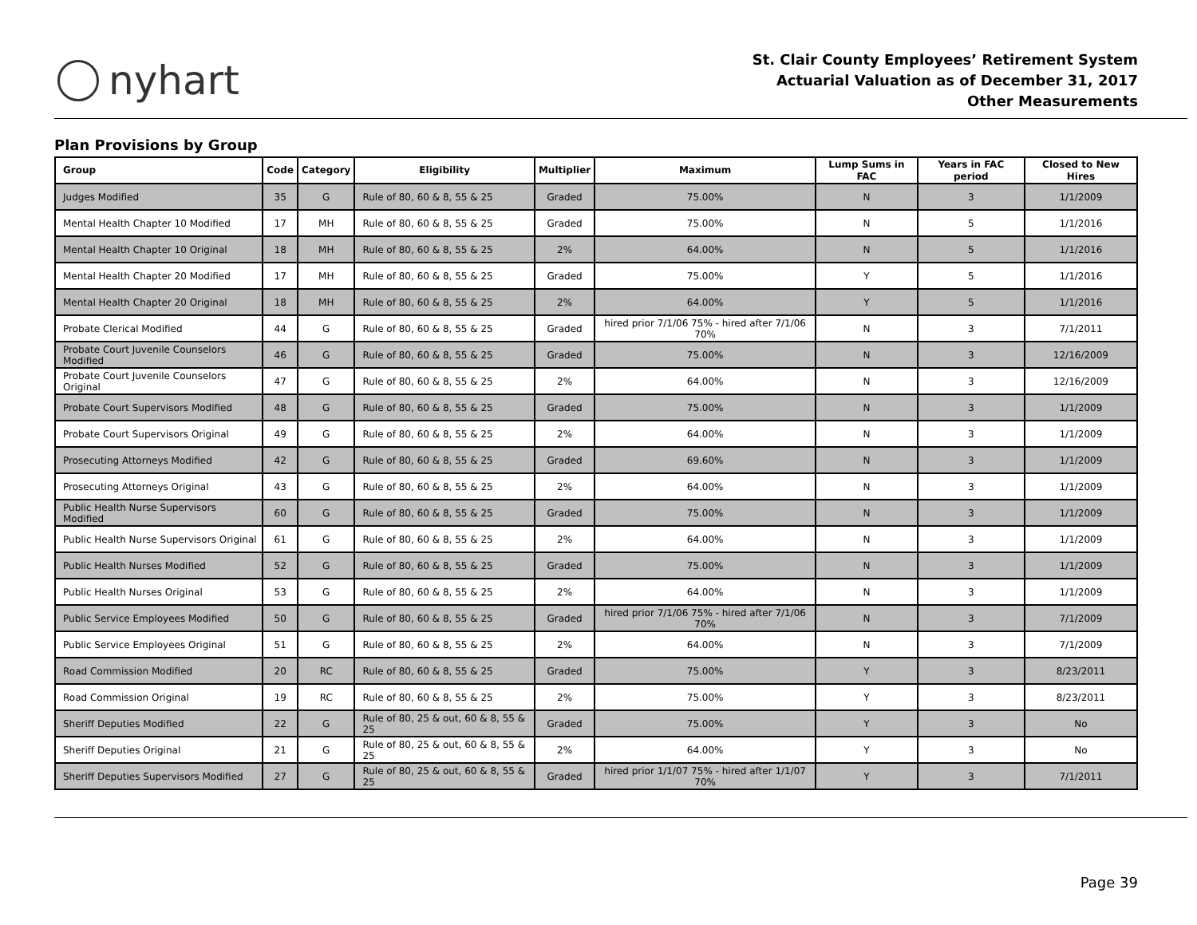nyhart
St. Clair County Employees’ Retirement System
Actuarial Valuation as of December 31, 2017
Other Measurements
Plan Provisions by Group
| Group | Code | Category | Eligibility | Multiplier | Maximum | Lump Sums in FAC | Years in FAC period | Closed to New Hires |
| --- | --- | --- | --- | --- | --- | --- | --- | --- |
| Judges Modified | 35 | G | Rule of 80, 60 & 8, 55 & 25 | Graded | 75.00% | N | 3 | 1/1/2009 |
| Mental Health Chapter 10 Modified | 17 | MH | Rule of 80, 60 & 8, 55 & 25 | Graded | 75.00% | N | 5 | 1/1/2016 |
| Mental Health Chapter 10 Original | 18 | MH | Rule of 80, 60 & 8, 55 & 25 | 2% | 64.00% | N | 5 | 1/1/2016 |
| Mental Health Chapter 20 Modified | 17 | MH | Rule of 80, 60 & 8, 55 & 25 | Graded | 75.00% | Y | 5 | 1/1/2016 |
| Mental Health Chapter 20 Original | 18 | MH | Rule of 80, 60 & 8, 55 & 25 | 2% | 64.00% | Y | 5 | 1/1/2016 |
| Probate Clerical Modified | 44 | G | Rule of 80, 60 & 8, 55 & 25 | Graded | hired prior 7/1/06 75% - hired after 7/1/06 70% | N | 3 | 7/1/2011 |
| Probate Court Juvenile Counselors Modified | 46 | G | Rule of 80, 60 & 8, 55 & 25 | Graded | 75.00% | N | 3 | 12/16/2009 |
| Probate Court Juvenile Counselors Original | 47 | G | Rule of 80, 60 & 8, 55 & 25 | 2% | 64.00% | N | 3 | 12/16/2009 |
| Probate Court Supervisors Modified | 48 | G | Rule of 80, 60 & 8, 55 & 25 | Graded | 75.00% | N | 3 | 1/1/2009 |
| Probate Court Supervisors Original | 49 | G | Rule of 80, 60 & 8, 55 & 25 | 2% | 64.00% | N | 3 | 1/1/2009 |
| Prosecuting Attorneys Modified | 42 | G | Rule of 80, 60 & 8, 55 & 25 | Graded | 69.60% | N | 3 | 1/1/2009 |
| Prosecuting Attorneys Original | 43 | G | Rule of 80, 60 & 8, 55 & 25 | 2% | 64.00% | N | 3 | 1/1/2009 |
| Public Health Nurse Supervisors Modified | 60 | G | Rule of 80, 60 & 8, 55 & 25 | Graded | 75.00% | N | 3 | 1/1/2009 |
| Public Health Nurse Supervisors Original | 61 | G | Rule of 80, 60 & 8, 55 & 25 | 2% | 64.00% | N | 3 | 1/1/2009 |
| Public Health Nurses Modified | 52 | G | Rule of 80, 60 & 8, 55 & 25 | Graded | 75.00% | N | 3 | 1/1/2009 |
| Public Health Nurses Original | 53 | G | Rule of 80, 60 & 8, 55 & 25 | 2% | 64.00% | N | 3 | 1/1/2009 |
| Public Service Employees Modified | 50 | G | Rule of 80, 60 & 8, 55 & 25 | Graded | hired prior 7/1/06 75% - hired after 7/1/06 70% | N | 3 | 7/1/2009 |
| Public Service Employees Original | 51 | G | Rule of 80, 60 & 8, 55 & 25 | 2% | 64.00% | N | 3 | 7/1/2009 |
| Road Commission Modified | 20 | RC | Rule of 80, 60 & 8, 55 & 25 | Graded | 75.00% | Y | 3 | 8/23/2011 |
| Road Commission Original | 19 | RC | Rule of 80, 60 & 8, 55 & 25 | 2% | 75.00% | Y | 3 | 8/23/2011 |
| Sheriff Deputies Modified | 22 | G | Rule of 80, 25 & out, 60 & 8, 55 & 25 | Graded | 75.00% | Y | 3 | No |
| Sheriff Deputies Original | 21 | G | Rule of 80, 25 & out, 60 & 8, 55 & 25 | 2% | 64.00% | Y | 3 | No |
| Sheriff Deputies Supervisors Modified | 27 | G | Rule of 80, 25 & out, 60 & 8, 55 & 25 | Graded | hired prior 1/1/07 75% - hired after 1/1/07 70% | Y | 3 | 7/1/2011 |
Page 39